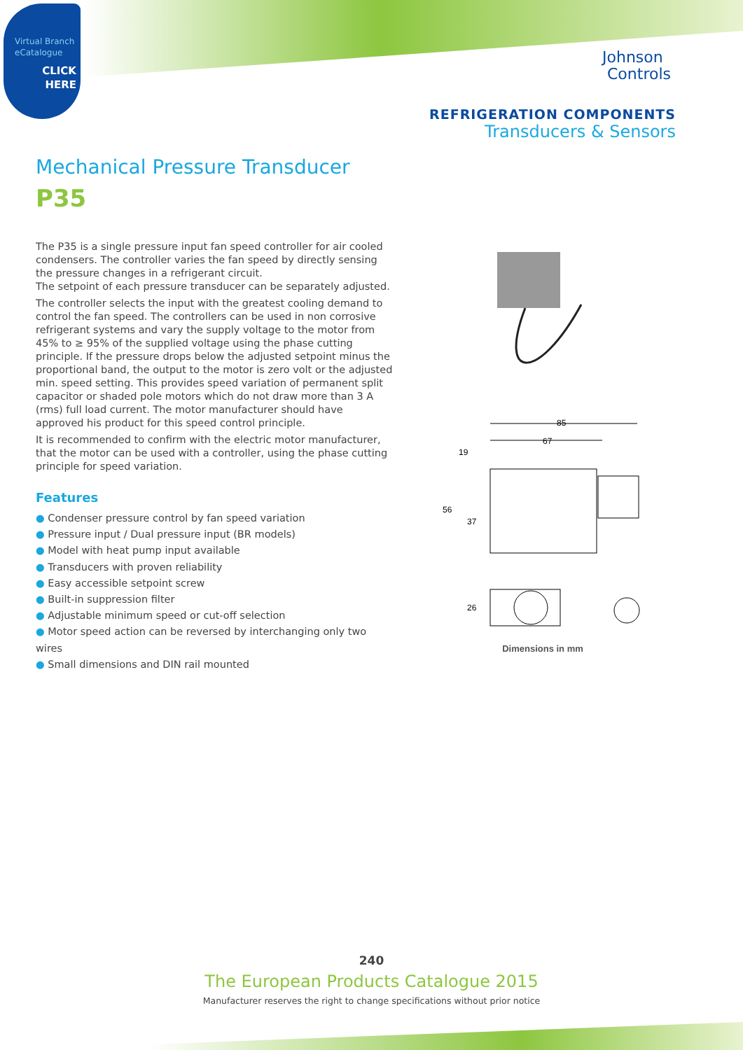Virtual Branch
eCatalogue
CLICK
HERE
Johnson
Controls
REFRIGERATION COMPONENTS
Transducers & Sensors
Mechanical Pressure Transducer
P35
The P35 is a single pressure input fan speed controller for air cooled condensers. The controller varies the fan speed by directly sensing the pressure changes in a refrigerant circuit.
The setpoint of each pressure transducer can be separately adjusted.
The controller selects the input with the greatest cooling demand to control the fan speed. The controllers can be used in non corrosive refrigerant systems and vary the supply voltage to the motor from 45% to ≥ 95% of the supplied voltage using the phase cutting principle. If the pressure drops below the adjusted setpoint minus the proportional band, the output to the motor is zero volt or the adjusted min. speed setting. This provides speed variation of permanent split capacitor or shaded pole motors which do not draw more than 3 A (rms) full load current. The motor manufacturer should have approved his product for this speed control principle.
It is recommended to confirm with the electric motor manufacturer, that the motor can be used with a controller, using the phase cutting principle for speed variation.
Features
● Condenser pressure control by fan speed variation
● Pressure input / Dual pressure input (BR models)
● Model with heat pump input available
● Transducers with proven reliability
● Easy accessible setpoint screw
● Built-in suppression filter
● Adjustable minimum speed or cut-off selection
● Motor speed action can be reversed by interchanging only two wires
● Small dimensions and DIN rail mounted
85
67
19
56
37
26
Dimensions in mm
240
The European Products Catalogue 2015
Manufacturer reserves the right to change specifications without prior notice